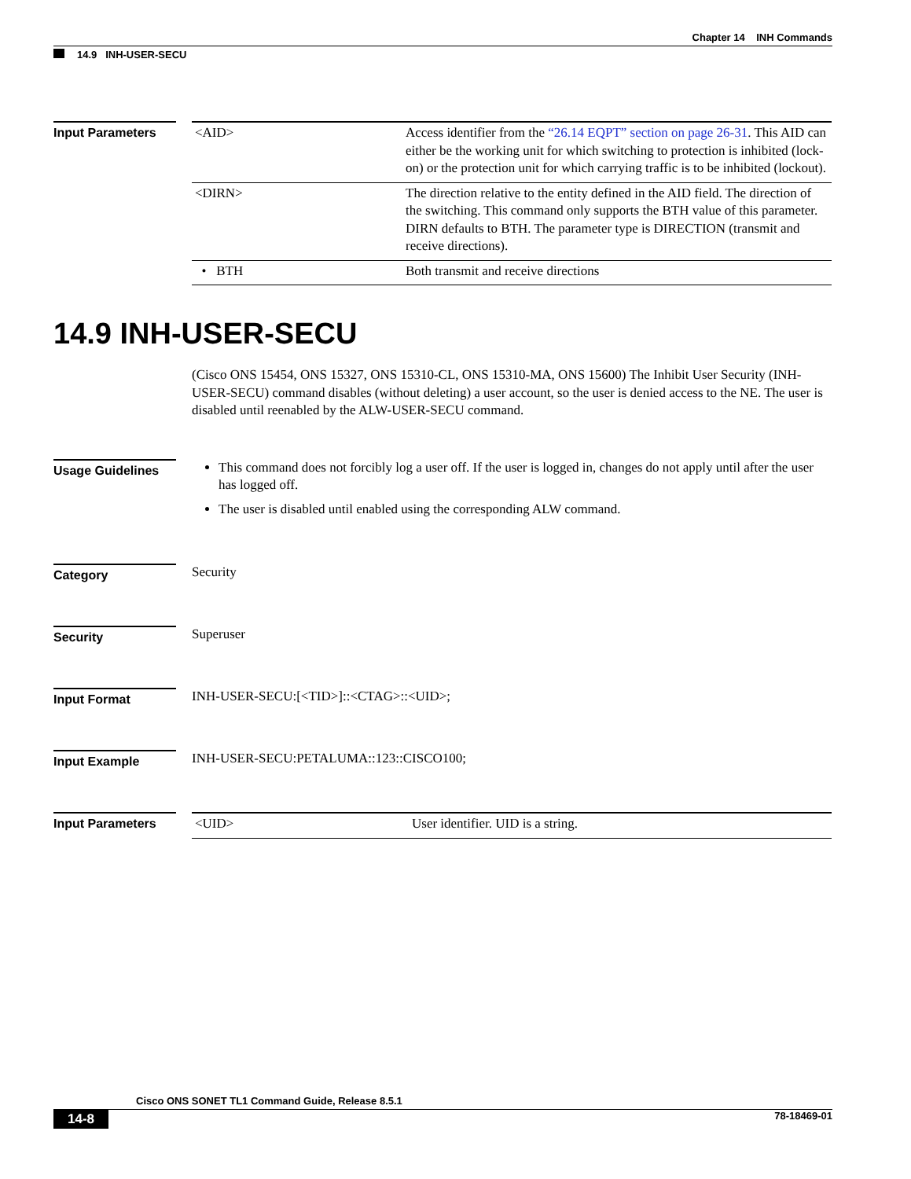Chapter 14 INH Commands
14.9 INH-USER-SECU
Input Parameters
| <AID> | Access identifier from the “26.14 EQPT” section on page 26-31 . This AID can either be the working unit for which switching to protection is inhibited (lock-on) or the protection unit for which carrying traffic is to be inhibited (lockout). |
| <DIRN> | The direction relative to the entity defined in the AID field. The direction of the switching. This command only supports the BTH value of this parameter. DIRN defaults to BTH. The parameter type is DIRECTION (transmit and receive directions). |
| • BTH | Both transmit and receive directions |
14.9 INH-USER-SECU
(Cisco ONS 15454, ONS 15327, ONS 15310-CL, ONS 15310-MA, ONS 15600) The Inhibit User Security (INH-USER-SECU) command disables (without deleting) a user account, so the user is denied access to the NE. The user is disabled until reenabled by the ALW-USER-SECU command.
Usage Guidelines
This command does not forcibly log a user off. If the user is logged in, changes do not apply until after the user has logged off.
The user is disabled until enabled using the corresponding ALW command.
Category
Security
Security
Superuser
Input Format
INH-USER-SECU:[<TID>]::<CTAG>::<UID>;
Input Example
INH-USER-SECU:PETALUMA::123::CISCO100;
Input Parameters
| <UID> | User identifier. UID is a string. |
Cisco ONS SONET TL1 Command Guide, Release 8.5.1
14-8 78-18469-01